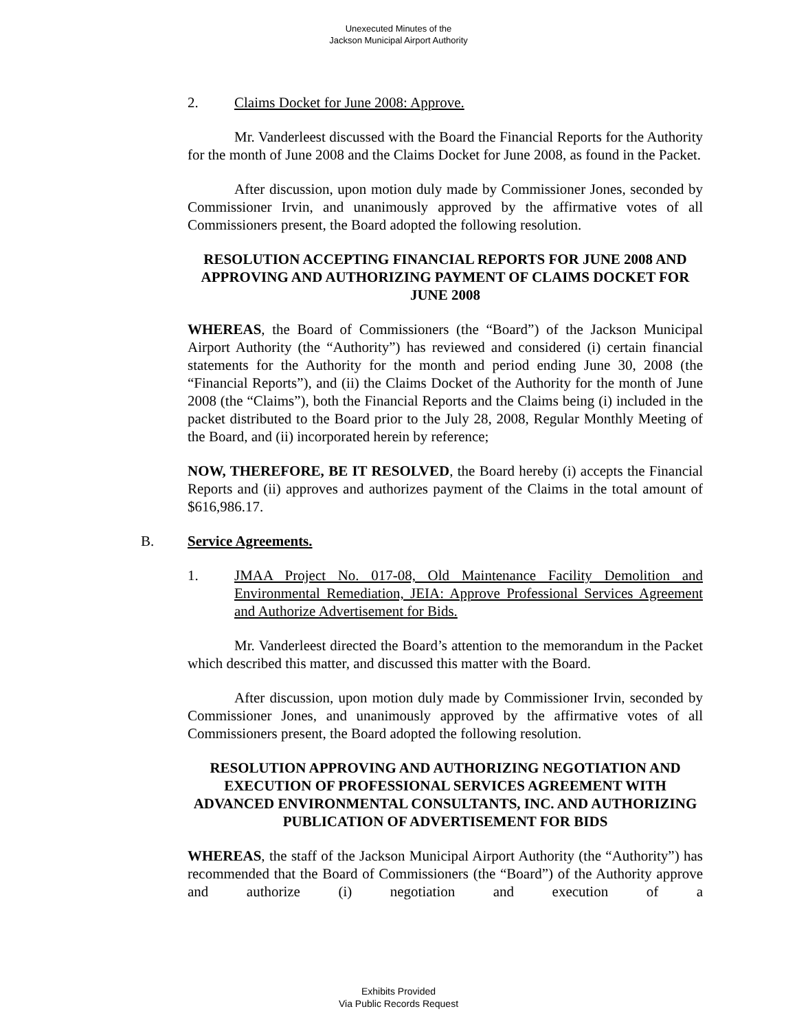Unexecuted Minutes of the
Jackson Municipal Airport Authority
2. Claims Docket for June 2008: Approve.
Mr. Vanderleest discussed with the Board the Financial Reports for the Authority for the month of June 2008 and the Claims Docket for June 2008, as found in the Packet.
After discussion, upon motion duly made by Commissioner Jones, seconded by Commissioner Irvin, and unanimously approved by the affirmative votes of all Commissioners present, the Board adopted the following resolution.
RESOLUTION ACCEPTING FINANCIAL REPORTS FOR JUNE 2008 AND APPROVING AND AUTHORIZING PAYMENT OF CLAIMS DOCKET FOR JUNE 2008
WHEREAS, the Board of Commissioners (the “Board”) of the Jackson Municipal Airport Authority (the “Authority”) has reviewed and considered (i) certain financial statements for the Authority for the month and period ending June 30, 2008 (the “Financial Reports”), and (ii) the Claims Docket of the Authority for the month of June 2008 (the “Claims”), both the Financial Reports and the Claims being (i) included in the packet distributed to the Board prior to the July 28, 2008, Regular Monthly Meeting of the Board, and (ii) incorporated herein by reference;
NOW, THEREFORE, BE IT RESOLVED, the Board hereby (i) accepts the Financial Reports and (ii) approves and authorizes payment of the Claims in the total amount of $616,986.17.
B. Service Agreements.
1. JMAA Project No. 017-08, Old Maintenance Facility Demolition and Environmental Remediation, JEIA: Approve Professional Services Agreement and Authorize Advertisement for Bids.
Mr. Vanderleest directed the Board’s attention to the memorandum in the Packet which described this matter, and discussed this matter with the Board.
After discussion, upon motion duly made by Commissioner Irvin, seconded by Commissioner Jones, and unanimously approved by the affirmative votes of all Commissioners present, the Board adopted the following resolution.
RESOLUTION APPROVING AND AUTHORIZING NEGOTIATION AND EXECUTION OF PROFESSIONAL SERVICES AGREEMENT WITH ADVANCED ENVIRONMENTAL CONSULTANTS, INC. AND AUTHORIZING PUBLICATION OF ADVERTISEMENT FOR BIDS
WHEREAS, the staff of the Jackson Municipal Airport Authority (the “Authority”) has recommended that the Board of Commissioners (the “Board”) of the Authority approve and authorize (i) negotiation and execution of a
Exhibits Provided
Via Public Records Request